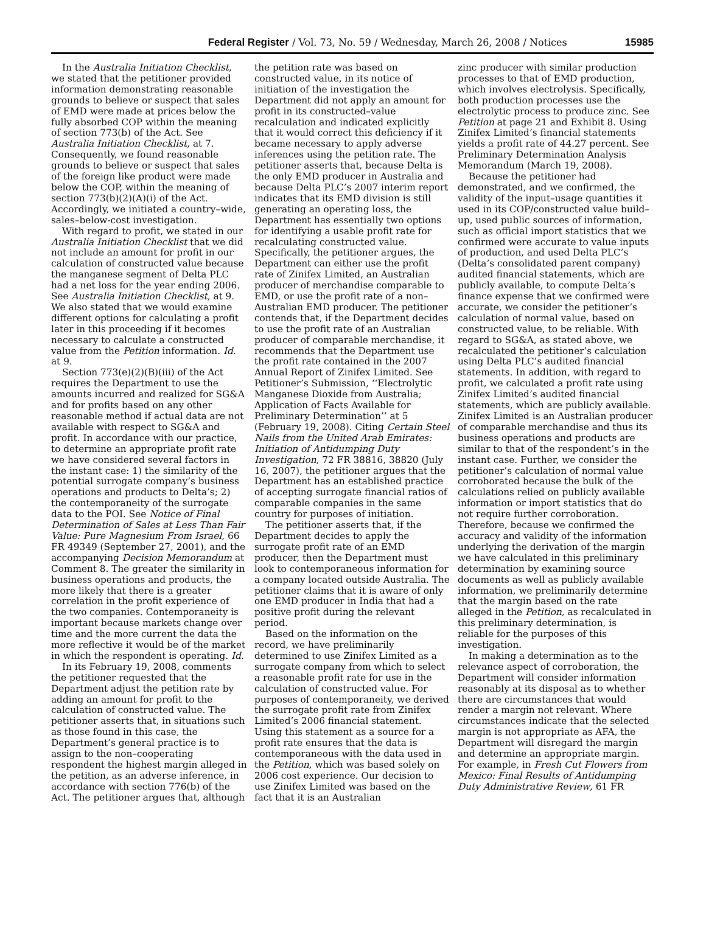Federal Register / Vol. 73, No. 59 / Wednesday, March 26, 2008 / Notices 15985
In the Australia Initiation Checklist, we stated that the petitioner provided information demonstrating reasonable grounds to believe or suspect that sales of EMD were made at prices below the fully absorbed COP within the meaning of section 773(b) of the Act. See Australia Initiation Checklist, at 7. Consequently, we found reasonable grounds to believe or suspect that sales of the foreign like product were made below the COP, within the meaning of section 773(b)(2)(A)(i) of the Act. Accordingly, we initiated a country–wide, sales–below-cost investigation.
With regard to profit, we stated in our Australia Initiation Checklist that we did not include an amount for profit in our calculation of constructed value because the manganese segment of Delta PLC had a net loss for the year ending 2006. See Australia Initiation Checklist, at 9. We also stated that we would examine different options for calculating a profit later in this proceeding if it becomes necessary to calculate a constructed value from the Petition information. Id. at 9.
Section 773(e)(2)(B)(iii) of the Act requires the Department to use the amounts incurred and realized for SG&A and for profits based on any other reasonable method if actual data are not available with respect to SG&A and profit. In accordance with our practice, to determine an appropriate profit rate we have considered several factors in the instant case: 1) the similarity of the potential surrogate company’s business operations and products to Delta’s; 2) the contemporaneity of the surrogate data to the POI. See Notice of Final Determination of Sales at Less Than Fair Value: Pure Magnesium From Israel, 66 FR 49349 (September 27, 2001), and the accompanying Decision Memorandum at Comment 8. The greater the similarity in business operations and products, the more likely that there is a greater correlation in the profit experience of the two companies. Contemporaneity is important because markets change over time and the more current the data the more reflective it would be of the market in which the respondent is operating. Id.
In its February 19, 2008, comments the petitioner requested that the Department adjust the petition rate by adding an amount for profit to the calculation of constructed value. The petitioner asserts that, in situations such as those found in this case, the Department’s general practice is to assign to the non–cooperating respondent the highest margin alleged in the petition, as an adverse inference, in accordance with section 776(b) of the Act. The petitioner argues that, although
the petition rate was based on constructed value, in its notice of initiation of the investigation the Department did not apply an amount for profit in its constructed–value recalculation and indicated explicitly that it would correct this deficiency if it became necessary to apply adverse inferences using the petition rate. The petitioner asserts that, because Delta is the only EMD producer in Australia and because Delta PLC’s 2007 interim report indicates that its EMD division is still generating an operating loss, the Department has essentially two options for identifying a usable profit rate for recalculating constructed value. Specifically, the petitioner argues, the Department can either use the profit rate of Zinifex Limited, an Australian producer of merchandise comparable to EMD, or use the profit rate of a non–Australian EMD producer. The petitioner contends that, if the Department decides to use the profit rate of an Australian producer of comparable merchandise, it recommends that the Department use the profit rate contained in the 2007 Annual Report of Zinifex Limited. See Petitioner’s Submission, ‘‘Electrolytic Manganese Dioxide from Australia; Application of Facts Available for Preliminary Determination’’ at 5 (February 19, 2008). Citing Certain Steel Nails from the United Arab Emirates: Initiation of Antidumping Duty Investigation, 72 FR 38816, 38820 (July 16, 2007), the petitioner argues that the Department has an established practice of accepting surrogate financial ratios of comparable companies in the same country for purposes of initiation.
The petitioner asserts that, if the Department decides to apply the surrogate profit rate of an EMD producer, then the Department must look to contemporaneous information for a company located outside Australia. The petitioner claims that it is aware of only one EMD producer in India that had a positive profit during the relevant period.
Based on the information on the record, we have preliminarily determined to use Zinifex Limited as a surrogate company from which to select a reasonable profit rate for use in the calculation of constructed value. For purposes of contemporaneity, we derived the surrogate profit rate from Zinifex Limited’s 2006 financial statement. Using this statement as a source for a profit rate ensures that the data is contemporaneous with the data used in the Petition, which was based solely on 2006 cost experience. Our decision to use Zinifex Limited was based on the fact that it is an Australian
zinc producer with similar production processes to that of EMD production, which involves electrolysis. Specifically, both production processes use the electrolytic process to produce zinc. See Petition at page 21 and Exhibit 8. Using Zinifex Limited’s financial statements yields a profit rate of 44.27 percent. See Preliminary Determination Analysis Memorandum (March 19, 2008).
Because the petitioner had demonstrated, and we confirmed, the validity of the input–usage quantities it used in its COP/constructed value build–up, used public sources of information, such as official import statistics that we confirmed were accurate to value inputs of production, and used Delta PLC’s (Delta’s consolidated parent company) audited financial statements, which are publicly available, to compute Delta’s finance expense that we confirmed were accurate, we consider the petitioner’s calculation of normal value, based on constructed value, to be reliable. With regard to SG&A, as stated above, we recalculated the petitioner’s calculation using Delta PLC’s audited financial statements. In addition, with regard to profit, we calculated a profit rate using Zinifex Limited’s audited financial statements, which are publicly available. Zinifex Limited is an Australian producer of comparable merchandise and thus its business operations and products are similar to that of the respondent’s in the instant case. Further, we consider the petitioner’s calculation of normal value corroborated because the bulk of the calculations relied on publicly available information or import statistics that do not require further corroboration. Therefore, because we confirmed the accuracy and validity of the information underlying the derivation of the margin we have calculated in this preliminary determination by examining source documents as well as publicly available information, we preliminarily determine that the margin based on the rate alleged in the Petition, as recalculated in this preliminary determination, is reliable for the purposes of this investigation.
In making a determination as to the relevance aspect of corroboration, the Department will consider information reasonably at its disposal as to whether there are circumstances that would render a margin not relevant. Where circumstances indicate that the selected margin is not appropriate as AFA, the Department will disregard the margin and determine an appropriate margin. For example, in Fresh Cut Flowers from Mexico: Final Results of Antidumping Duty Administrative Review, 61 FR